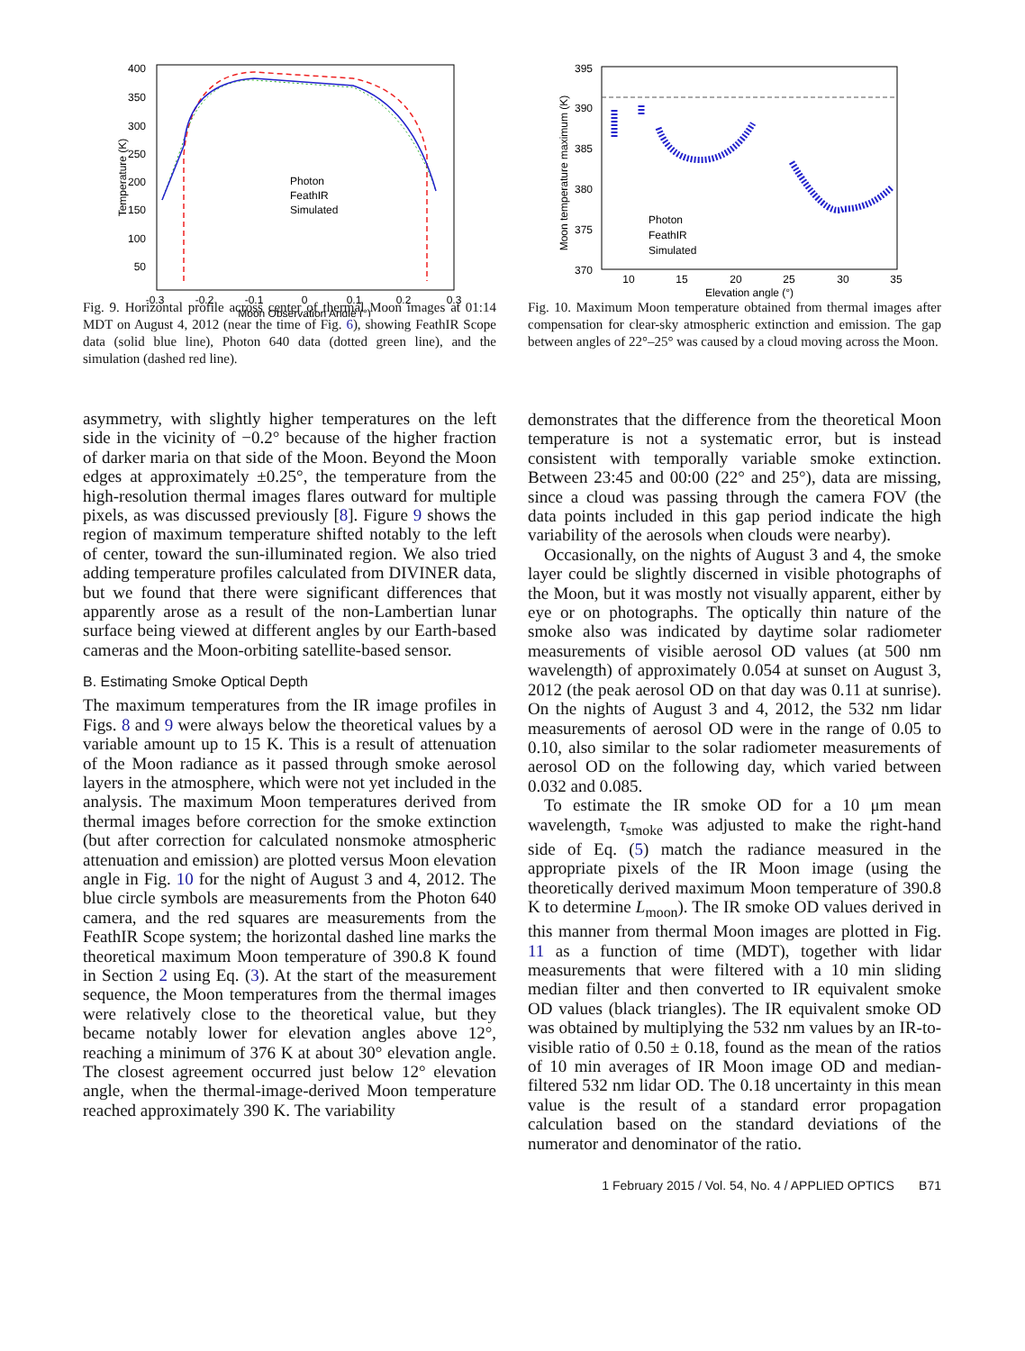400
350
300
250
200
150
100
50
-0.3
-0.2
-0.1
0
0.1
0.2
0.3
Moon Observation Angle (°)
Temperature (K)
Photon
FeathIR
Simulated
Fig. 9. Horizontal profile across center of thermal Moon images at 01:14 MDT on August 4, 2012 (near the time of Fig. 6), showing FeathIR Scope data (solid blue line), Photon 640 data (dotted green line), and the simulation (dashed red line).
asymmetry, with slightly higher temperatures on the left side in the vicinity of −0.2° because of the higher fraction of darker maria on that side of the Moon. Beyond the Moon edges at approximately ±0.25°, the temperature from the high-resolution thermal images flares outward for multiple pixels, as was discussed previously [8]. Figure 9 shows the region of maximum temperature shifted notably to the left of center, toward the sun-illuminated region. We also tried adding temperature profiles calculated from DIVINER data, but we found that there were significant differences that apparently arose as a result of the non-Lambertian lunar surface being viewed at different angles by our Earth-based cameras and the Moon-orbiting satellite-based sensor.
B. Estimating Smoke Optical Depth
The maximum temperatures from the IR image profiles in Figs. 8 and 9 were always below the theoretical values by a variable amount up to 15 K. This is a result of attenuation of the Moon radiance as it passed through smoke aerosol layers in the atmosphere, which were not yet included in the analysis. The maximum Moon temperatures derived from thermal images before correction for the smoke extinction (but after correction for calculated nonsmoke atmospheric attenuation and emission) are plotted versus Moon elevation angle in Fig. 10 for the night of August 3 and 4, 2012. The blue circle symbols are measurements from the Photon 640 camera, and the red squares are measurements from the FeathIR Scope system; the horizontal dashed line marks the theoretical maximum Moon temperature of 390.8 K found in Section 2 using Eq. (3). At the start of the measurement sequence, the Moon temperatures from the thermal images were relatively close to the theoretical value, but they became notably lower for elevation angles above 12°, reaching a minimum of 376 K at about 30° elevation angle. The closest agreement occurred just below 12° elevation angle, when the thermal-image-derived Moon temperature reached approximately 390 K. The variability
395
390
385
380
375
370
10
15
20
25
30
35
Elevation angle (°)
Moon temperature maximum (K)
Photon
FeathIR
Simulated
Fig. 10. Maximum Moon temperature obtained from thermal images after compensation for clear-sky atmospheric extinction and emission. The gap between angles of 22°–25° was caused by a cloud moving across the Moon.
demonstrates that the difference from the theoretical Moon temperature is not a systematic error, but is instead consistent with temporally variable smoke extinction. Between 23:45 and 00:00 (22° and 25°), data are missing, since a cloud was passing through the camera FOV (the data points included in this gap period indicate the high variability of the aerosols when clouds were nearby).
Occasionally, on the nights of August 3 and 4, the smoke layer could be slightly discerned in visible photographs of the Moon, but it was mostly not visually apparent, either by eye or on photographs. The optically thin nature of the smoke also was indicated by daytime solar radiometer measurements of visible aerosol OD values (at 500 nm wavelength) of approximately 0.054 at sunset on August 3, 2012 (the peak aerosol OD on that day was 0.11 at sunrise). On the nights of August 3 and 4, 2012, the 532 nm lidar measurements of aerosol OD were in the range of 0.05 to 0.10, also similar to the solar radiometer measurements of aerosol OD on the following day, which varied between 0.032 and 0.085.
To estimate the IR smoke OD for a 10 μm mean wavelength, τ<sub>smoke</sub> was adjusted to make the right-hand side of Eq. (5) match the radiance measured in the appropriate pixels of the IR Moon image (using the theoretically derived maximum Moon temperature of 390.8 K to determine L<sub>moon</sub>). The IR smoke OD values derived in this manner from thermal Moon images are plotted in Fig. 11 as a function of time (MDT), together with lidar measurements that were filtered with a 10 min sliding median filter and then converted to IR equivalent smoke OD values (black triangles). The IR equivalent smoke OD was obtained by multiplying the 532 nm values by an IR-to-visible ratio of 0.50 ± 0.18, found as the mean of the ratios of 10 min averages of IR Moon image OD and median-filtered 532 nm lidar OD. The 0.18 uncertainty in this mean value is the result of a standard error propagation calculation based on the standard deviations of the numerator and denominator of the ratio.
1 February 2015 / Vol. 54, No. 4 / APPLIED OPTICS B71